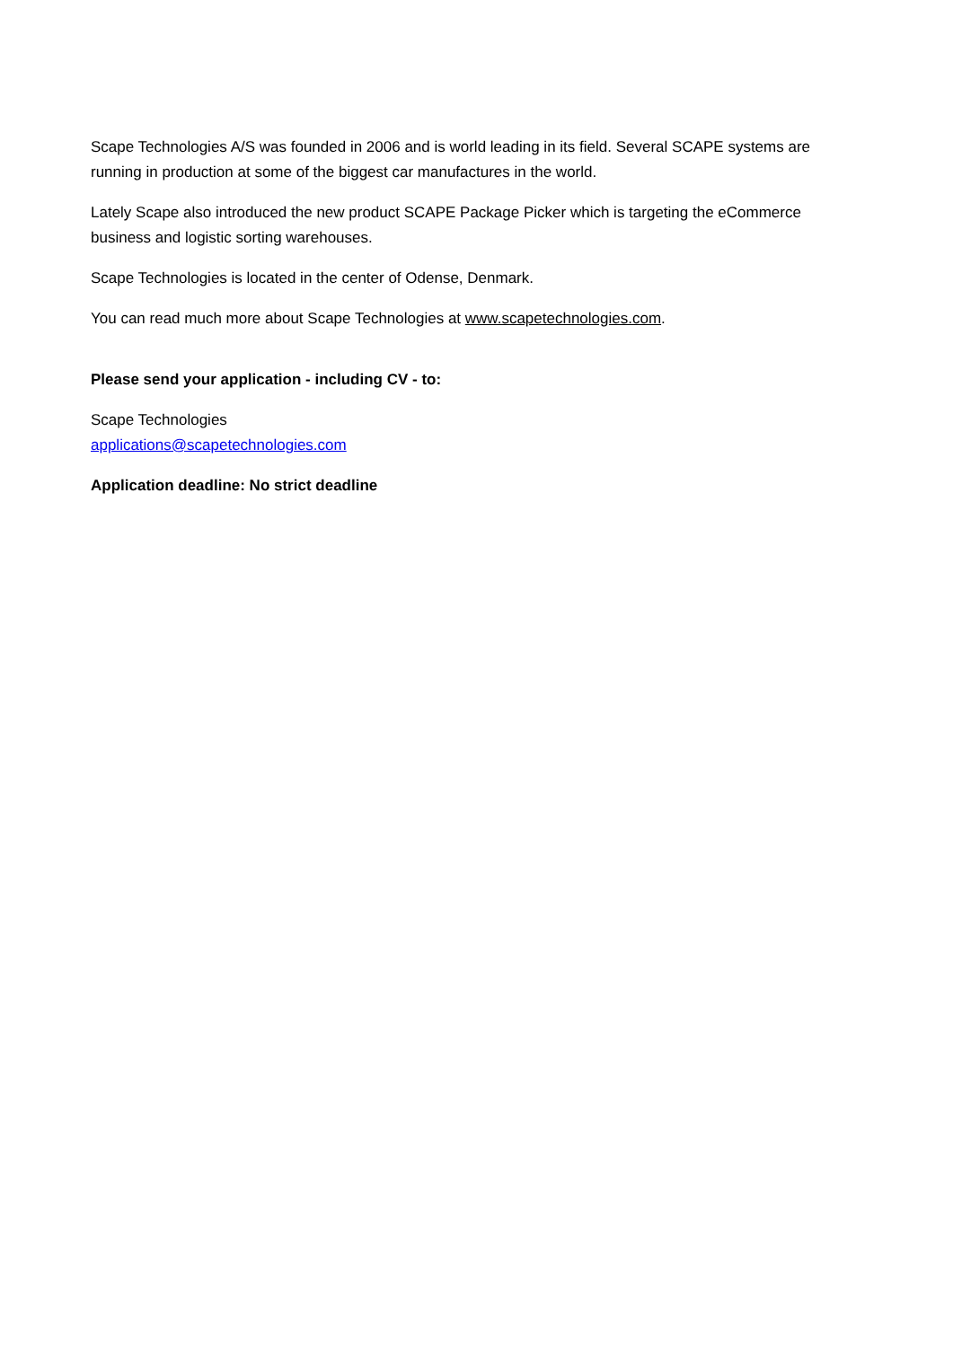Scape Technologies A/S was founded in 2006 and is world leading in its field. Several SCAPE systems are running in production at some of the biggest car manufactures in the world.
Lately Scape also introduced the new product SCAPE Package Picker which is targeting the eCommerce business and logistic sorting warehouses.
Scape Technologies is located in the center of Odense, Denmark.
You can read much more about Scape Technologies at www.scapetechnologies.com.
Please send your application - including CV - to:
Scape Technologies
applications@scapetechnologies.com
Application deadline: No strict deadline